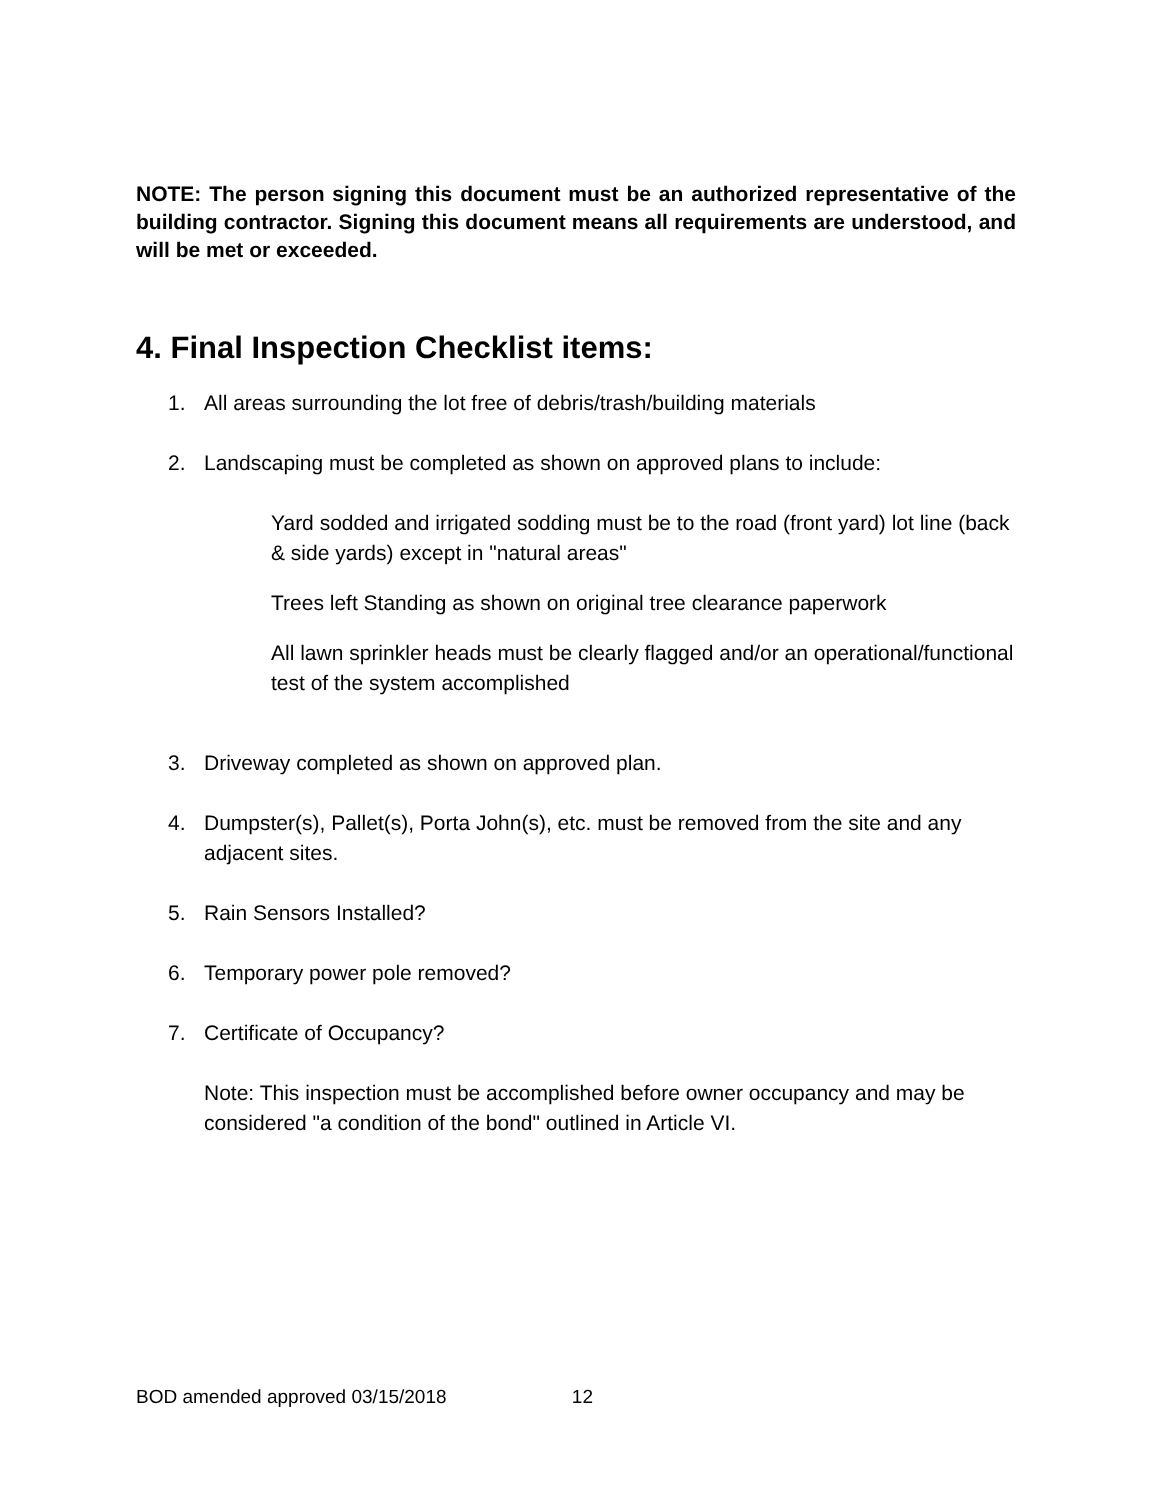NOTE: The person signing this document must be an authorized representative of the building contractor. Signing this document means all requirements are understood, and will be met or exceeded.
4. Final Inspection Checklist items:
1. All areas surrounding the lot free of debris/trash/building materials
2. Landscaping must be completed as shown on approved plans to include:
Yard sodded and irrigated sodding must be to the road (front yard) lot line (back & side yards) except in "natural areas"
Trees left Standing as shown on original tree clearance paperwork
All lawn sprinkler heads must be clearly flagged and/or an operational/functional test of the system accomplished
3. Driveway completed as shown on approved plan.
4. Dumpster(s), Pallet(s), Porta John(s), etc. must be removed from the site and any adjacent sites.
5. Rain Sensors Installed?
6. Temporary power pole removed?
7. Certificate of Occupancy?
Note: This inspection must be accomplished before owner occupancy and may be considered "a condition of the bond" outlined in Article VI.
BOD amended approved 03/15/2018 12